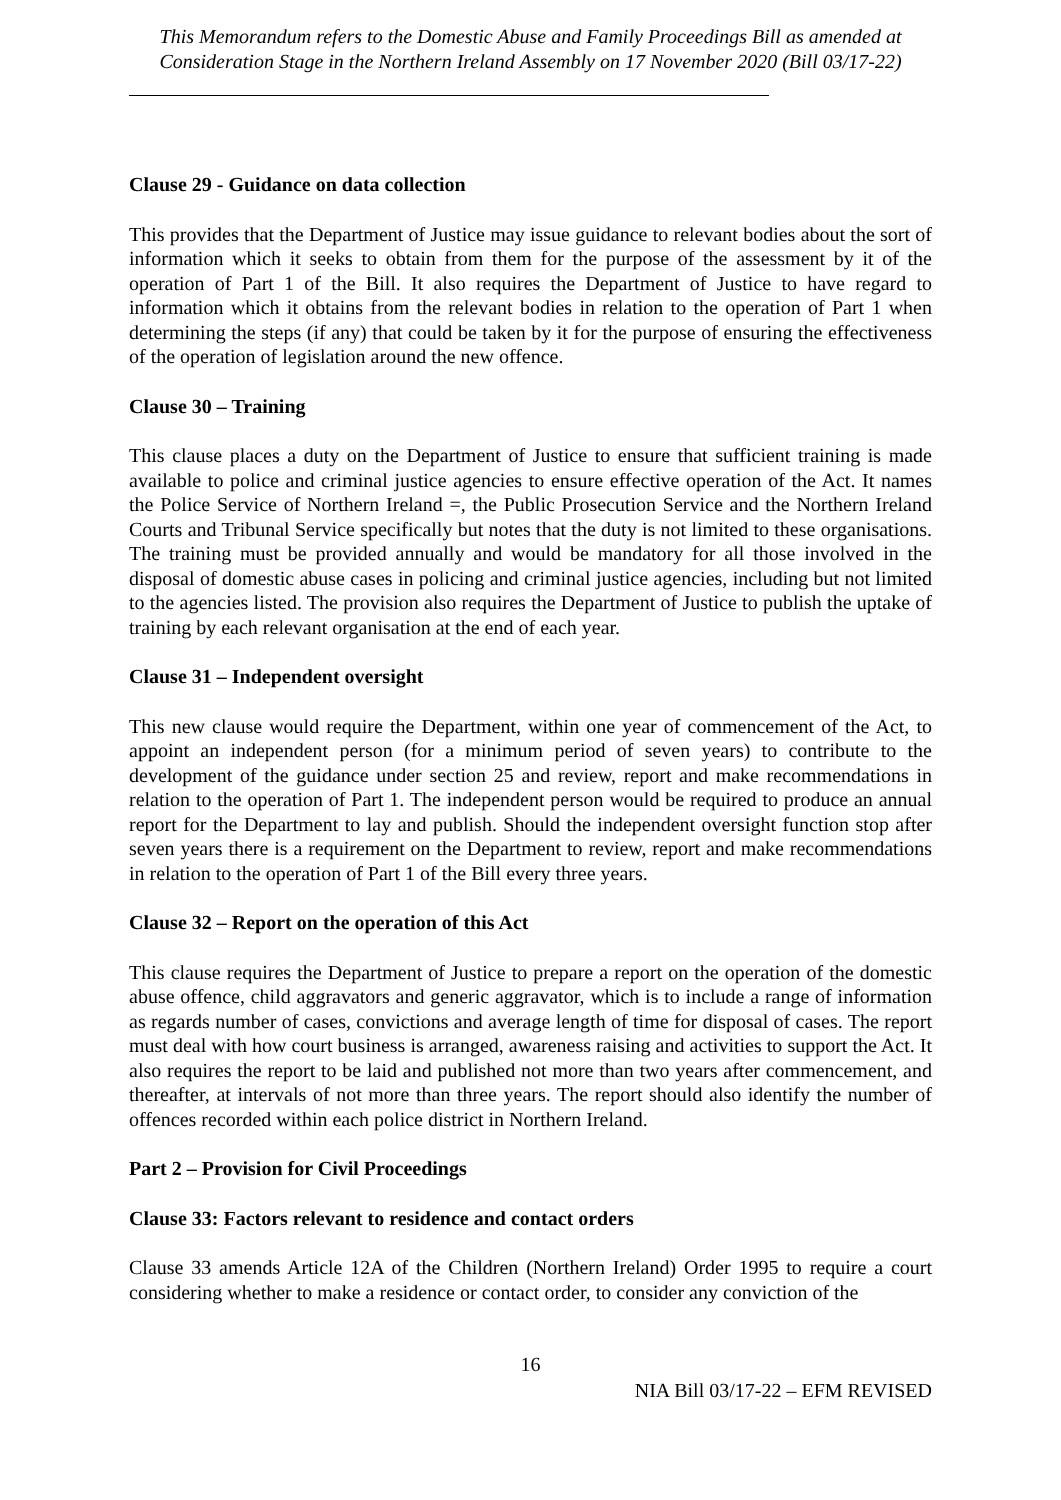This Memorandum refers to the Domestic Abuse and Family Proceedings Bill as amended at Consideration Stage in the Northern Ireland Assembly on 17 November 2020 (Bill 03/17-22)
Clause 29 - Guidance on data collection
This provides that the Department of Justice may issue guidance to relevant bodies about the sort of information which it seeks to obtain from them for the purpose of the assessment by it of the operation of Part 1 of the Bill. It also requires the Department of Justice to have regard to information which it obtains from the relevant bodies in relation to the operation of Part 1 when determining the steps (if any) that could be taken by it for the purpose of ensuring the effectiveness of the operation of legislation around the new offence.
Clause 30 – Training
This clause places a duty on the Department of Justice to ensure that sufficient training is made available to police and criminal justice agencies to ensure effective operation of the Act. It names the Police Service of Northern Ireland =, the Public Prosecution Service and the Northern Ireland Courts and Tribunal Service specifically but notes that the duty is not limited to these organisations. The training must be provided annually and would be mandatory for all those involved in the disposal of domestic abuse cases in policing and criminal justice agencies, including but not limited to the agencies listed. The provision also requires the Department of Justice to publish the uptake of training by each relevant organisation at the end of each year.
Clause 31 – Independent oversight
This new clause would require the Department, within one year of commencement of the Act, to appoint an independent person (for a minimum period of seven years) to contribute to the development of the guidance under section 25 and review, report and make recommendations in relation to the operation of Part 1. The independent person would be required to produce an annual report for the Department to lay and publish. Should the independent oversight function stop after seven years there is a requirement on the Department to review, report and make recommendations in relation to the operation of Part 1 of the Bill every three years.
Clause 32 – Report on the operation of this Act
This clause requires the Department of Justice to prepare a report on the operation of the domestic abuse offence, child aggravators and generic aggravator, which is to include a range of information as regards number of cases, convictions and average length of time for disposal of cases. The report must deal with how court business is arranged, awareness raising and activities to support the Act. It also requires the report to be laid and published not more than two years after commencement, and thereafter, at intervals of not more than three years. The report should also identify the number of offences recorded within each police district in Northern Ireland.
Part 2 – Provision for Civil Proceedings
Clause 33: Factors relevant to residence and contact orders
Clause 33 amends Article 12A of the Children (Northern Ireland) Order 1995 to require a court considering whether to make a residence or contact order, to consider any conviction of the
16
NIA Bill 03/17-22 – EFM REVISED